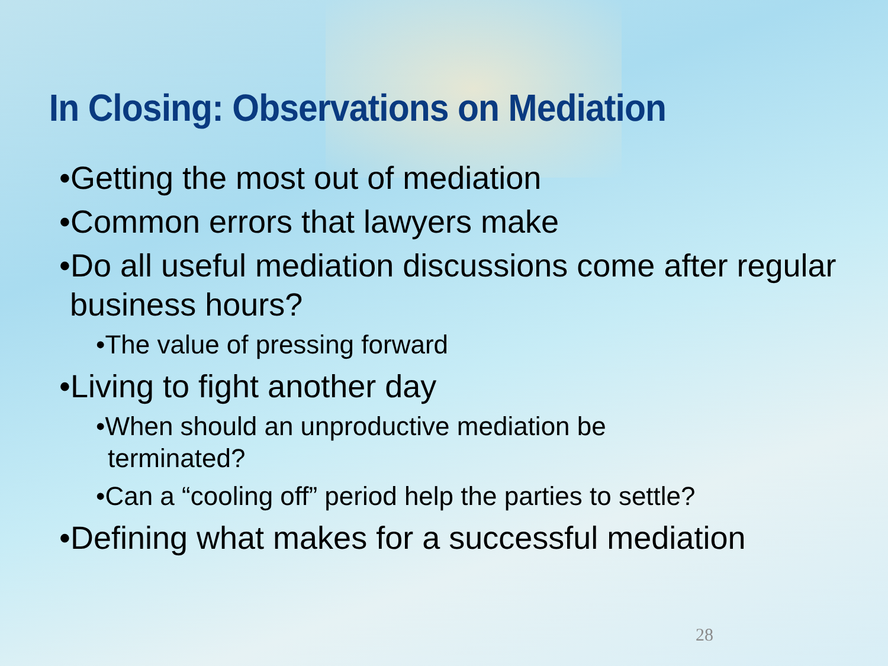In Closing: Observations on Mediation
•Getting the most out of mediation
•Common errors that lawyers make
•Do all useful mediation discussions come after regular business hours?
•The value of pressing forward
•Living to fight another day
•When should an unproductive mediation be terminated?
•Can a “cooling off” period help the parties to settle?
•Defining what makes for a successful mediation
28